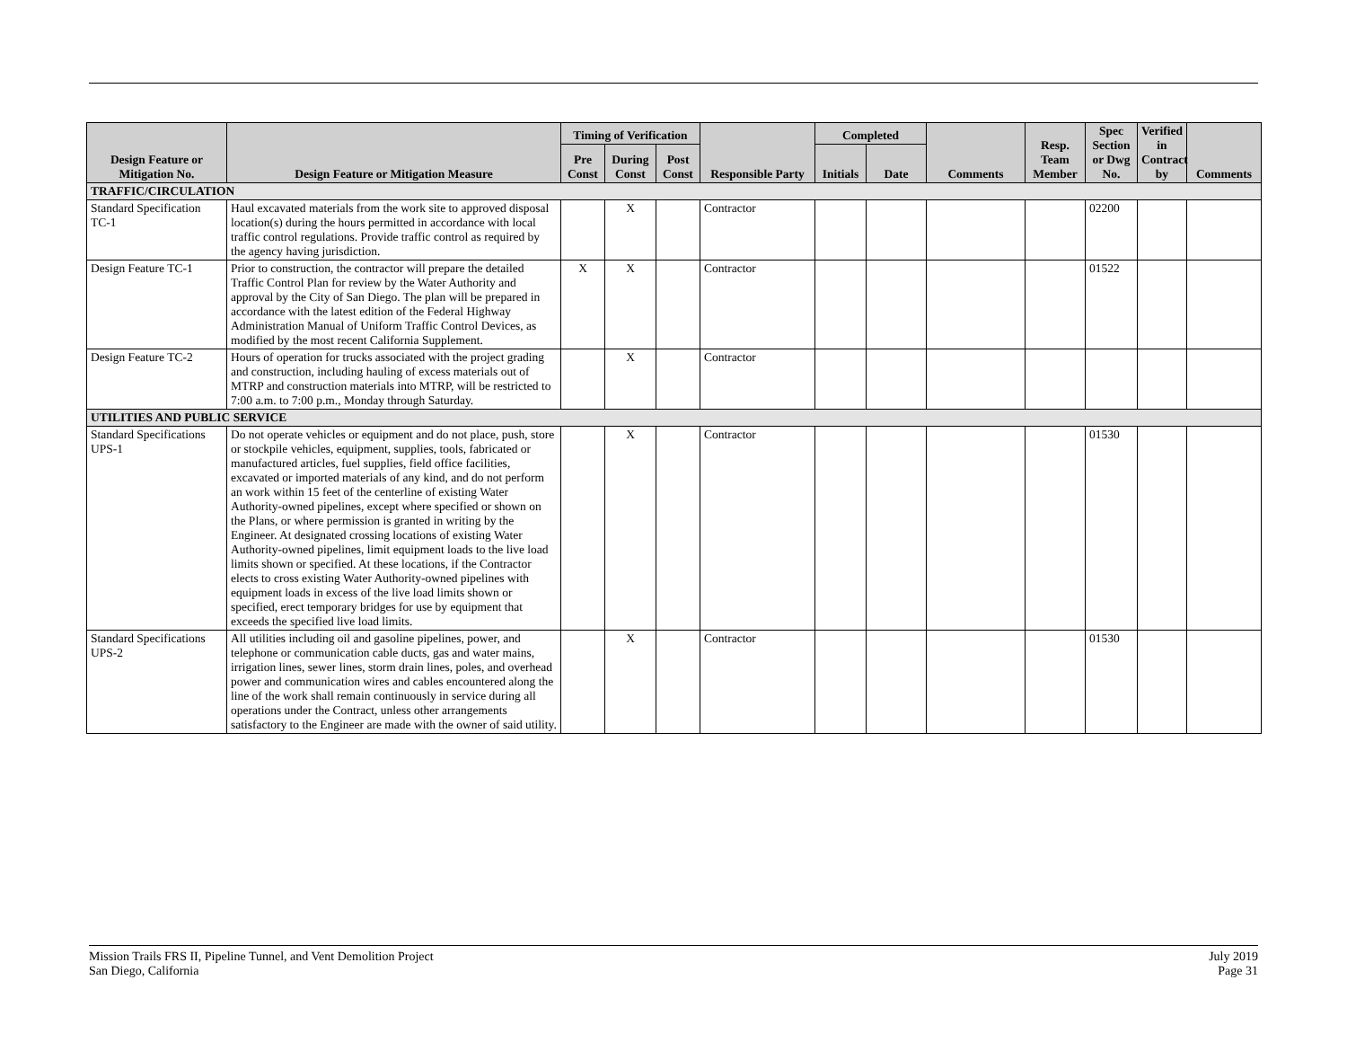| Design Feature or Mitigation No. | Design Feature or Mitigation Measure | Timing of Verification | | | Responsible Party | Completed | | Comments | Resp. Team Member | Spec Section or Dwg No. | Verified in Contract by | Comments |
| --- | --- | --- | --- | --- | --- | --- | --- | --- | --- | --- | --- | --- |
| | | Pre Const | During Const | Post Const | | Initials | Date | | | | | |
| TRAFFIC/CIRCULATION | | | | | | | | | | | | |
| Standard Specification TC-1 | Haul excavated materials from the work site to approved disposal location(s) during the hours permitted in accordance with local traffic control regulations. Provide traffic control as required by the agency having jurisdiction. | | X | | Contractor | | | | | 02200 | | |
| Design Feature TC-1 | Prior to construction, the contractor will prepare the detailed Traffic Control Plan for review by the Water Authority and approval by the City of San Diego. The plan will be prepared in accordance with the latest edition of the Federal Highway Administration Manual of Uniform Traffic Control Devices, as modified by the most recent California Supplement. | X | X | | Contractor | | | | | 01522 | | |
| Design Feature TC-2 | Hours of operation for trucks associated with the project grading and construction, including hauling of excess materials out of MTRP and construction materials into MTRP, will be restricted to 7:00 a.m. to 7:00 p.m., Monday through Saturday. | | X | | Contractor | | | | | | | |
| UTILITIES AND PUBLIC SERVICE | | | | | | | | | | | | |
| Standard Specifications UPS-1 | Do not operate vehicles or equipment and do not place, push, store or stockpile vehicles, equipment, supplies, tools, fabricated or manufactured articles, fuel supplies, field office facilities, excavated or imported materials of any kind, and do not perform an work within 15 feet of the centerline of existing Water Authority-owned pipelines, except where specified or shown on the Plans, or where permission is granted in writing by the Engineer. At designated crossing locations of existing Water Authority-owned pipelines, limit equipment loads to the live load limits shown or specified. At these locations, if the Contractor elects to cross existing Water Authority-owned pipelines with equipment loads in excess of the live load limits shown or specified, erect temporary bridges for use by equipment that exceeds the specified live load limits. | | X | | Contractor | | | | | 01530 | | |
| Standard Specifications UPS-2 | All utilities including oil and gasoline pipelines, power, and telephone or communication cable ducts, gas and water mains, irrigation lines, sewer lines, storm drain lines, poles, and overhead power and communication wires and cables encountered along the line of the work shall remain continuously in service during all operations under the Contract, unless other arrangements satisfactory to the Engineer are made with the owner of said utility. | | X | | Contractor | | | | | 01530 | | |
Mission Trails FRS II, Pipeline Tunnel, and Vent Demolition Project
San Diego, California
July 2019
Page 31